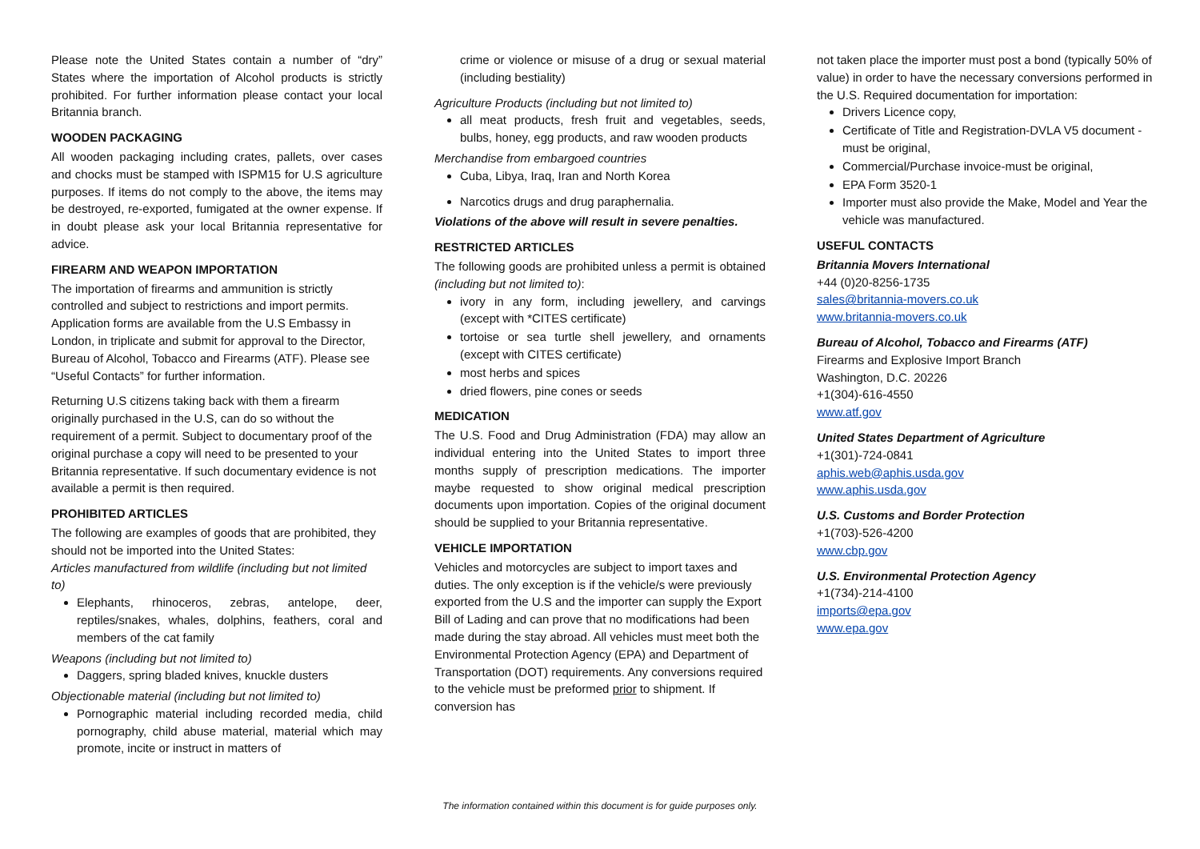Please note the United States contain a number of “dry” States where the importation of Alcohol products is strictly prohibited. For further information please contact your local Britannia branch.
WOODEN PACKAGING
All wooden packaging including crates, pallets, over cases and chocks must be stamped with ISPM15 for U.S agriculture purposes. If items do not comply to the above, the items may be destroyed, re-exported, fumigated at the owner expense. If in doubt please ask your local Britannia representative for advice.
FIREARM AND WEAPON IMPORTATION
The importation of firearms and ammunition is strictly controlled and subject to restrictions and import permits. Application forms are available from the U.S Embassy in London, in triplicate and submit for approval to the Director, Bureau of Alcohol, Tobacco and Firearms (ATF). Please see “Useful Contacts” for further information.
Returning U.S citizens taking back with them a firearm originally purchased in the U.S, can do so without the requirement of a permit. Subject to documentary proof of the original purchase a copy will need to be presented to your Britannia representative. If such documentary evidence is not available a permit is then required.
PROHIBITED ARTICLES
The following are examples of goods that are prohibited, they should not be imported into the United States:
Articles manufactured from wildlife (including but not limited to)
Elephants, rhinoceros, zebras, antelope, deer, reptiles/snakes, whales, dolphins, feathers, coral and members of the cat family
Weapons (including but not limited to)
Daggers, spring bladed knives, knuckle dusters
Objectionable material (including but not limited to)
Pornographic material including recorded media, child pornography, child abuse material, material which may promote, incite or instruct in matters of
crime or violence or misuse of a drug or sexual material (including bestiality)
Agriculture Products (including but not limited to)
all meat products, fresh fruit and vegetables, seeds, bulbs, honey, egg products, and raw wooden products
Merchandise from embargoed countries
Cuba, Libya, Iraq, Iran and North Korea
Narcotics drugs and drug paraphernalia.
Violations of the above will result in severe penalties.
RESTRICTED ARTICLES
The following goods are prohibited unless a permit is obtained (including but not limited to):
ivory in any form, including jewellery, and carvings (except with *CITES certificate)
tortoise or sea turtle shell jewellery, and ornaments (except with CITES certificate)
most herbs and spices
dried flowers, pine cones or seeds
MEDICATION
The U.S. Food and Drug Administration (FDA) may allow an individual entering into the United States to import three months supply of prescription medications. The importer maybe requested to show original medical prescription documents upon importation. Copies of the original document should be supplied to your Britannia representative.
VEHICLE IMPORTATION
Vehicles and motorcycles are subject to import taxes and duties. The only exception is if the vehicle/s were previously exported from the U.S and the importer can supply the Export Bill of Lading and can prove that no modifications had been made during the stay abroad. All vehicles must meet both the Environmental Protection Agency (EPA) and Department of Transportation (DOT) requirements. Any conversions required to the vehicle must be preformed prior to shipment. If conversion has
not taken place the importer must post a bond (typically 50% of value) in order to have the necessary conversions performed in the U.S. Required documentation for importation:
Drivers Licence copy,
Certificate of Title and Registration-DVLA V5 document -must be original,
Commercial/Purchase invoice-must be original,
EPA Form 3520-1
Importer must also provide the Make, Model and Year the vehicle was manufactured.
USEFUL CONTACTS
Britannia Movers International
+44 (0)20-8256-1735
sales@britannia-movers.co.uk
www.britannia-movers.co.uk
Bureau of Alcohol, Tobacco and Firearms (ATF)
Firearms and Explosive Import Branch
Washington, D.C. 20226
+1(304)-616-4550
www.atf.gov
United States Department of Agriculture
+1(301)-724-0841
aphis.web@aphis.usda.gov
www.aphis.usda.gov
U.S. Customs and Border Protection
+1(703)-526-4200
www.cbp.gov
U.S. Environmental Protection Agency
+1(734)-214-4100
imports@epa.gov
www.epa.gov
The information contained within this document is for guide purposes only.